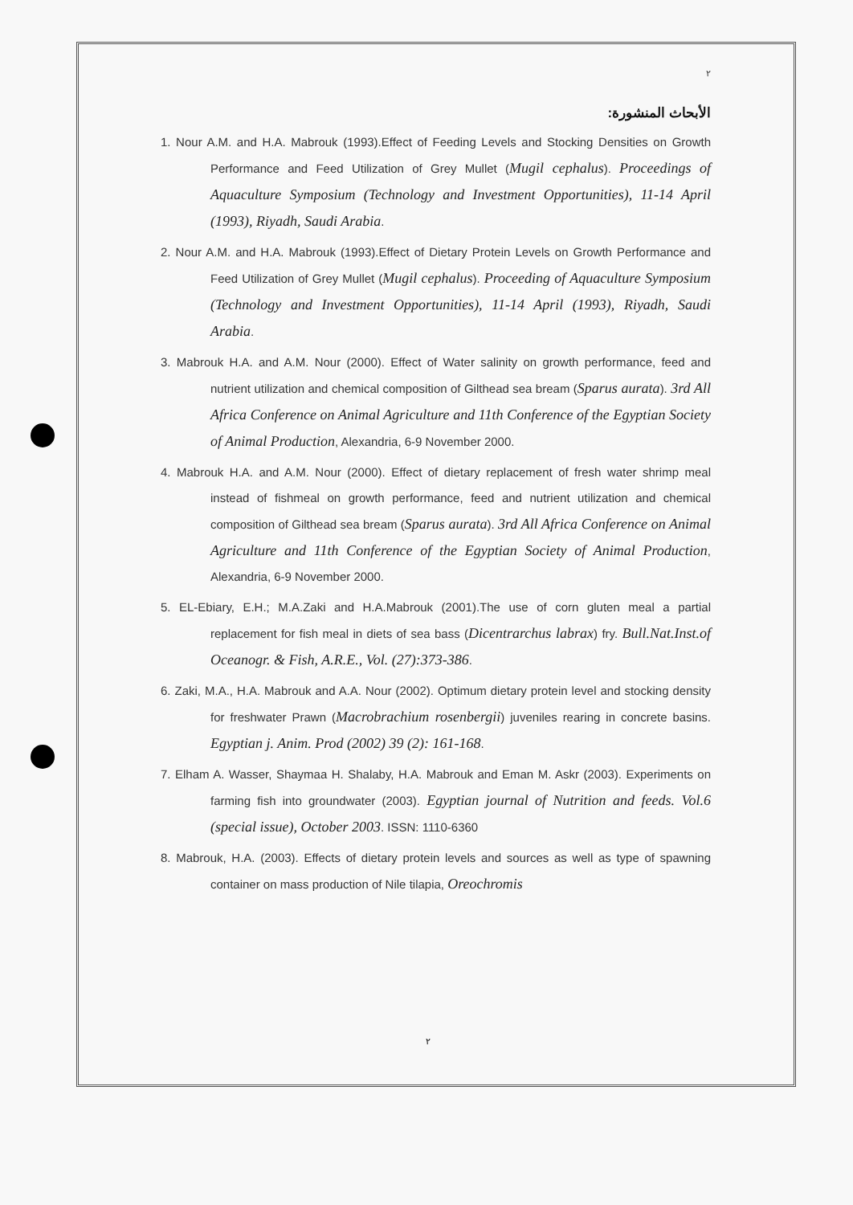٢
الأبحاث المنشورة:
1. Nour A.M. and H.A. Mabrouk (1993).Effect of Feeding Levels and Stocking Densities on Growth Performance and Feed Utilization of Grey Mullet (Mugil cephalus). Proceedings of Aquaculture Symposium (Technology and Investment Opportunities), 11-14 April (1993), Riyadh, Saudi Arabia.
2. Nour A.M. and H.A. Mabrouk (1993).Effect of Dietary Protein Levels on Growth Performance and Feed Utilization of Grey Mullet (Mugil cephalus). Proceeding of Aquaculture Symposium (Technology and Investment Opportunities), 11-14 April (1993), Riyadh, Saudi Arabia.
3. Mabrouk H.A. and A.M. Nour (2000). Effect of Water salinity on growth performance, feed and nutrient utilization and chemical composition of Gilthead sea bream (Sparus aurata). 3rd All Africa Conference on Animal Agriculture and 11th Conference of the Egyptian Society of Animal Production, Alexandria, 6-9 November 2000.
4. Mabrouk H.A. and A.M. Nour (2000). Effect of dietary replacement of fresh water shrimp meal instead of fishmeal on growth performance, feed and nutrient utilization and chemical composition of Gilthead sea bream (Sparus aurata). 3rd All Africa Conference on Animal Agriculture and 11th Conference of the Egyptian Society of Animal Production, Alexandria, 6-9 November 2000.
5. EL-Ebiary, E.H.; M.A.Zaki and H.A.Mabrouk (2001).The use of corn gluten meal a partial replacement for fish meal in diets of sea bass (Dicentrarchus labrax) fry. Bull.Nat.Inst.of Oceanogr. & Fish, A.R.E., Vol. (27):373-386.
6. Zaki, M.A., H.A. Mabrouk and A.A. Nour (2002). Optimum dietary protein level and stocking density for freshwater Prawn (Macrobrachium rosenbergii) juveniles rearing in concrete basins. Egyptian j. Anim. Prod (2002) 39 (2): 161-168.
7. Elham A. Wasser, Shaymaa H. Shalaby, H.A. Mabrouk and Eman M. Askr (2003). Experiments on farming fish into groundwater (2003). Egyptian journal of Nutrition and feeds. Vol.6 (special issue), October 2003. ISSN: 1110-6360
8. Mabrouk, H.A. (2003). Effects of dietary protein levels and sources as well as type of spawning container on mass production of Nile tilapia, Oreochromis
٢